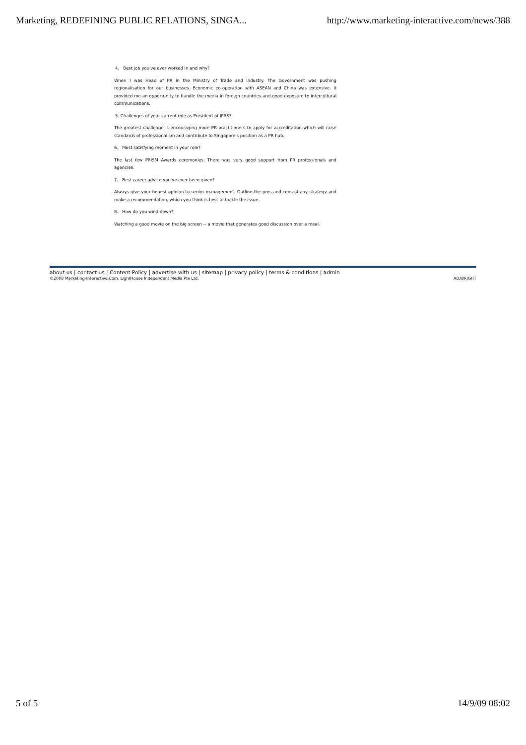Marketing, REDEFINING PUBLIC RELATIONS, SINGA... http://www.marketing-interactive.com/news/388
4. Best job you've ever worked in and why?
When I was Head of PR in the Ministry of Trade and Industry. The Government was pushing regionalisation for our businesses. Economic co-operation with ASEAN and China was extensive. It provided me an opportunity to handle the media in foreign countries and good exposure to intercultural communications.
5. Challenges of your current role as President of IPRS?
The greatest challenge is encouraging more PR practitioners to apply for accreditation which will raise standards of professionalism and contribute to Singapore's position as a PR hub.
6. Most satisfying moment in your role?
The last few PRISM Awards ceremonies. There was very good support from PR professionals and agencies.
7. Best career advice you've ever been given?
Always give your honest opinion to senior management. Outline the pros and cons of any strategy and make a recommendation, which you think is best to tackle the issue.
8. How do you wind down?
Watching a good movie on the big screen -- a movie that generates good discussion over a meal.
about us | contact us | Content Policy | advertise with us | sitemap | privacy policy | terms & conditions | admin
©2008 Marketing-Interactive.Com. LightHouse Independent Media Pte Ltd. Ad.WRIGHT
5 of 5 14/9/09 08:02